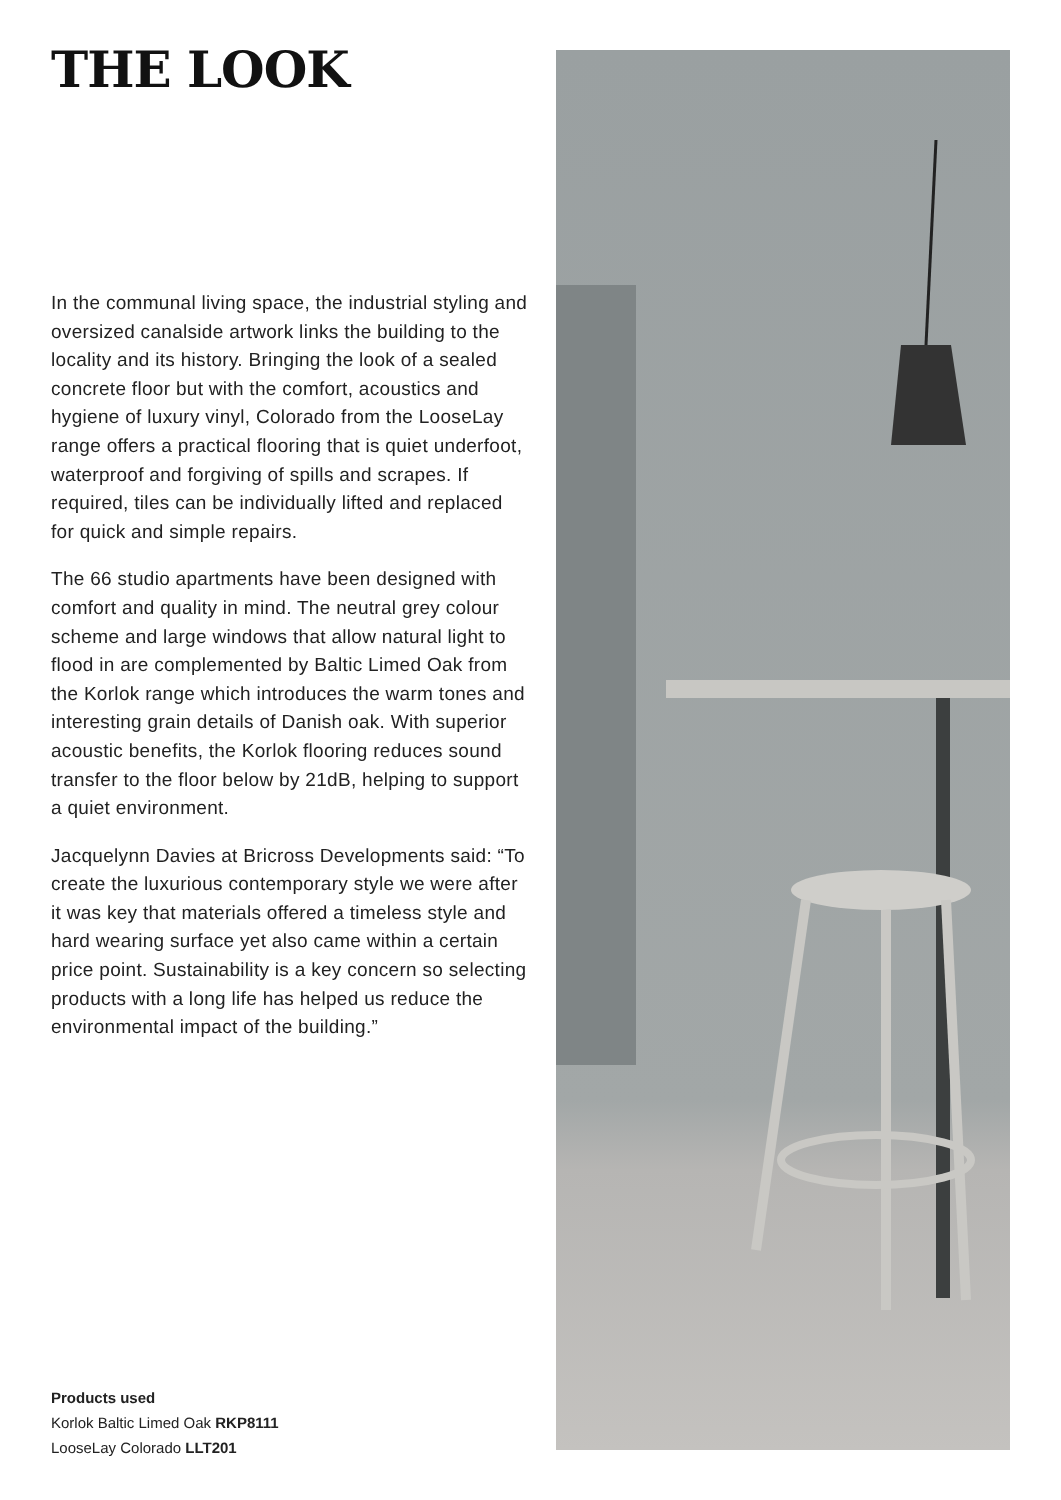THE LOOK
In the communal living space, the industrial styling and oversized canalside artwork links the building to the locality and its history. Bringing the look of a sealed concrete floor but with the comfort, acoustics and hygiene of luxury vinyl, Colorado from the LooseLay range offers a practical flooring that is quiet underfoot, waterproof and forgiving of spills and scrapes. If required, tiles can be individually lifted and replaced for quick and simple repairs.
The 66 studio apartments have been designed with comfort and quality in mind. The neutral grey colour scheme and large windows that allow natural light to flood in are complemented by Baltic Limed Oak from the Korlok range which introduces the warm tones and interesting grain details of Danish oak. With superior acoustic benefits, the Korlok flooring reduces sound transfer to the floor below by 21dB, helping to support a quiet environment.
Jacquelynn Davies at Bricross Developments said: “To create the luxurious contemporary style we were after it was key that materials offered a timeless style and hard wearing surface yet also came within a certain price point. Sustainability is a key concern so selecting products with a long life has helped us reduce the environmental impact of the building.”
Products used
Korlok Baltic Limed Oak RKP8111
LooseLay Colorado LLT201